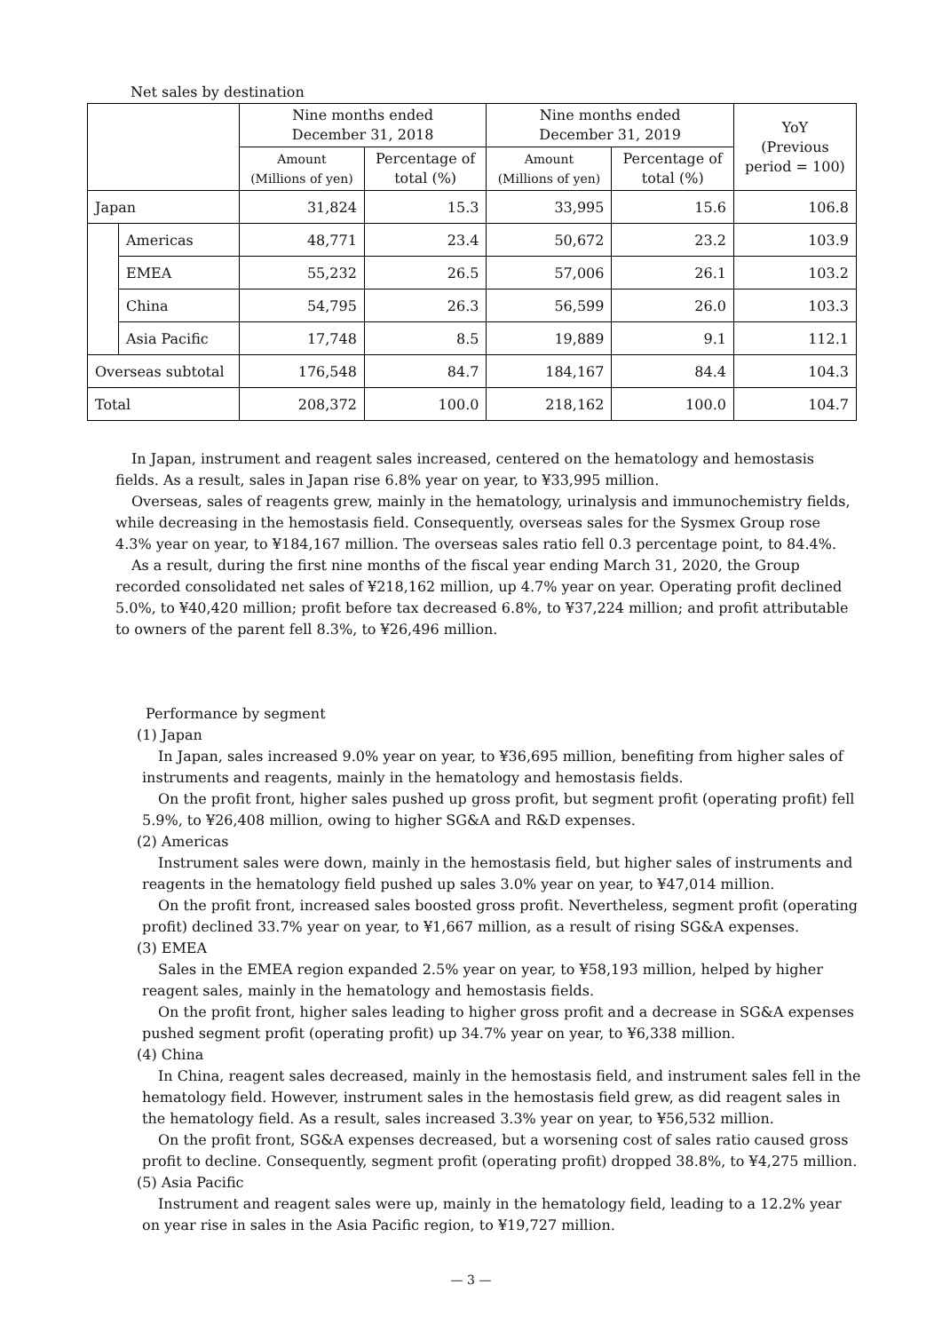Net sales by destination
| | | Nine months ended December 31, 2018 | | Nine months ended December 31, 2019 | | YoY (Previous period = 100) |
| --- | --- | --- | --- | --- | --- | --- |
| | | Amount (Millions of yen) | Percentage of total (%) | Amount (Millions of yen) | Percentage of total (%) | |
| Japan | | 31,824 | 15.3 | 33,995 | 15.6 | 106.8 |
| | Americas | 48,771 | 23.4 | 50,672 | 23.2 | 103.9 |
| | EMEA | 55,232 | 26.5 | 57,006 | 26.1 | 103.2 |
| | China | 54,795 | 26.3 | 56,599 | 26.0 | 103.3 |
| | Asia Pacific | 17,748 | 8.5 | 19,889 | 9.1 | 112.1 |
| Overseas subtotal | | 176,548 | 84.7 | 184,167 | 84.4 | 104.3 |
| Total | | 208,372 | 100.0 | 218,162 | 100.0 | 104.7 |
In Japan, instrument and reagent sales increased, centered on the hematology and hemostasis fields. As a result, sales in Japan rise 6.8% year on year, to ¥33,995 million.
Overseas, sales of reagents grew, mainly in the hematology, urinalysis and immunochemistry fields, while decreasing in the hemostasis field. Consequently, overseas sales for the Sysmex Group rose 4.3% year on year, to ¥184,167 million. The overseas sales ratio fell 0.3 percentage point, to 84.4%.
As a result, during the first nine months of the fiscal year ending March 31, 2020, the Group recorded consolidated net sales of ¥218,162 million, up 4.7% year on year. Operating profit declined 5.0%, to ¥40,420 million; profit before tax decreased 6.8%, to ¥37,224 million; and profit attributable to owners of the parent fell 8.3%, to ¥26,496 million.
Performance by segment
(1) Japan
In Japan, sales increased 9.0% year on year, to ¥36,695 million, benefiting from higher sales of instruments and reagents, mainly in the hematology and hemostasis fields.
On the profit front, higher sales pushed up gross profit, but segment profit (operating profit) fell 5.9%, to ¥26,408 million, owing to higher SG&A and R&D expenses.
(2) Americas
Instrument sales were down, mainly in the hemostasis field, but higher sales of instruments and reagents in the hematology field pushed up sales 3.0% year on year, to ¥47,014 million.
On the profit front, increased sales boosted gross profit. Nevertheless, segment profit (operating profit) declined 33.7% year on year, to ¥1,667 million, as a result of rising SG&A expenses.
(3) EMEA
Sales in the EMEA region expanded 2.5% year on year, to ¥58,193 million, helped by higher reagent sales, mainly in the hematology and hemostasis fields.
On the profit front, higher sales leading to higher gross profit and a decrease in SG&A expenses pushed segment profit (operating profit) up 34.7% year on year, to ¥6,338 million.
(4) China
In China, reagent sales decreased, mainly in the hemostasis field, and instrument sales fell in the hematology field. However, instrument sales in the hemostasis field grew, as did reagent sales in the hematology field. As a result, sales increased 3.3% year on year, to ¥56,532 million.
On the profit front, SG&A expenses decreased, but a worsening cost of sales ratio caused gross profit to decline. Consequently, segment profit (operating profit) dropped 38.8%, to ¥4,275 million.
(5) Asia Pacific
Instrument and reagent sales were up, mainly in the hematology field, leading to a 12.2% year on year rise in sales in the Asia Pacific region, to ¥19,727 million.
— 3 —